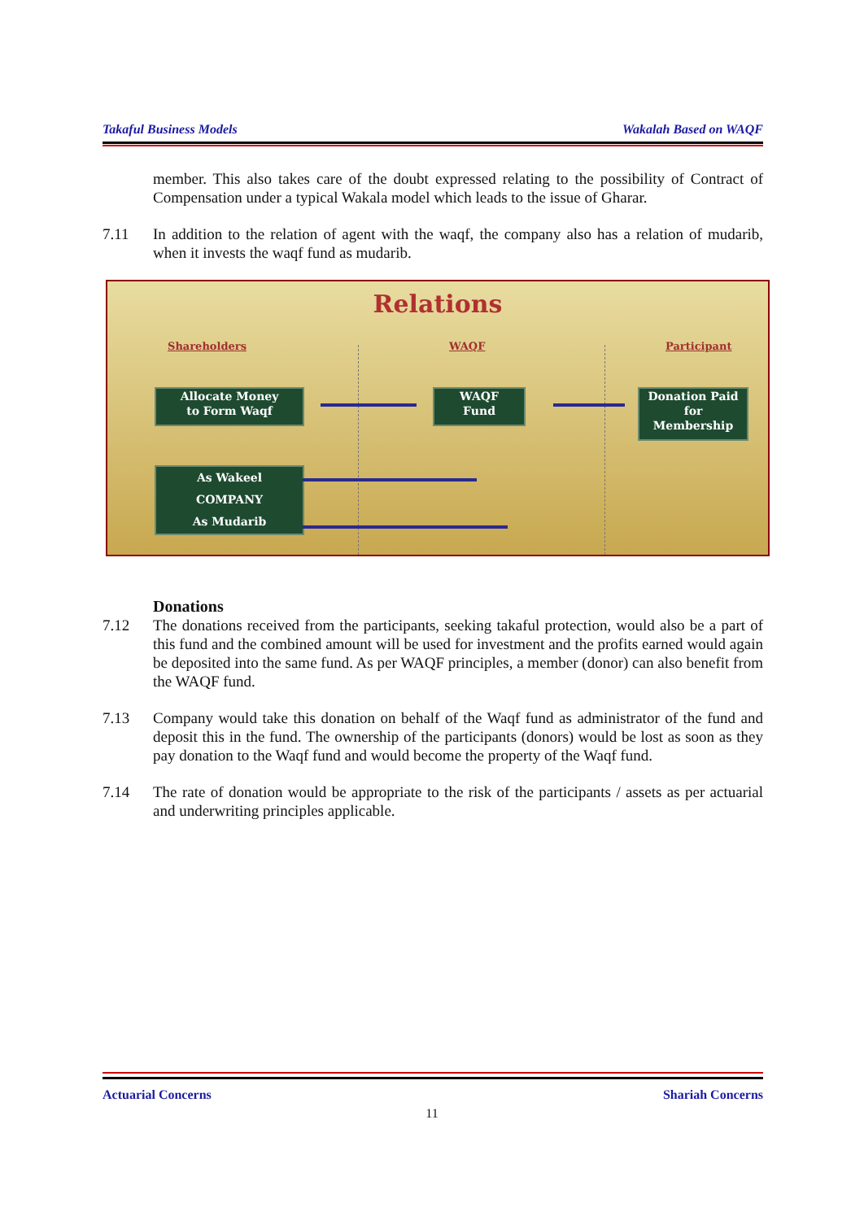Takaful Business Models Wakalah Based on WAQF
member. This also takes care of the doubt expressed relating to the possibility of Contract of Compensation under a typical Wakala model which leads to the issue of Gharar.
7.11 In addition to the relation of agent with the waqf, the company also has a relation of mudarib, when it invests the waqf fund as mudarib.
Relations
Shareholders WAQF Participant
Allocate Money
to Form Waqf
WAQF
Fund
Donation Paid
for
Membership
As Wakeel
COMPANY
As Mudarib
Donations
7.12 The donations received from the participants, seeking takaful protection, would also be a part of this fund and the combined amount will be used for investment and the profits earned would again be deposited into the same fund. As per WAQF principles, a member (donor) can also benefit from the WAQF fund.
7.13 Company would take this donation on behalf of the Waqf fund as administrator of the fund and deposit this in the fund. The ownership of the participants (donors) would be lost as soon as they pay donation to the Waqf fund and would become the property of the Waqf fund.
7.14 The rate of donation would be appropriate to the risk of the participants / assets as per actuarial and underwriting principles applicable.
Actuarial Concerns Shariah Concerns
11